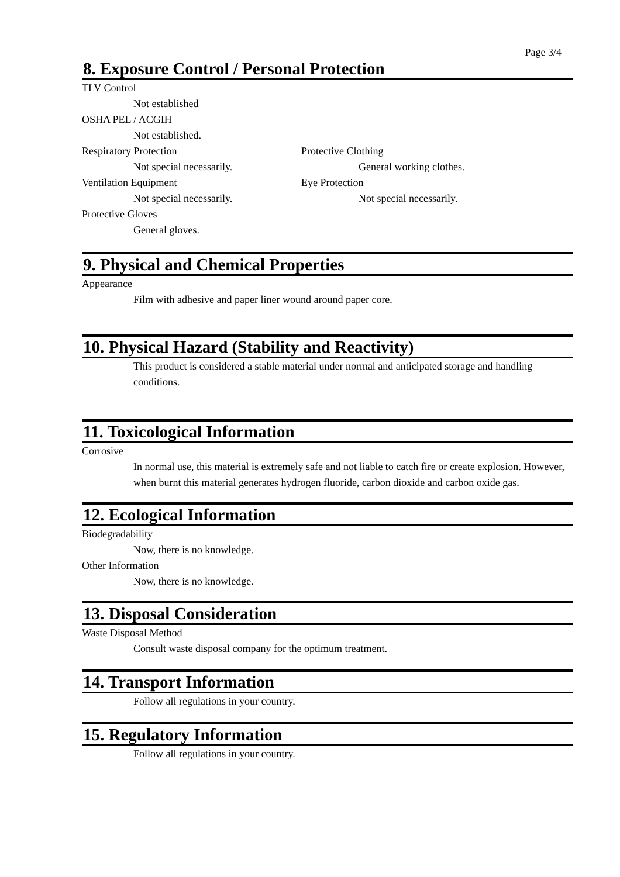Page 3/4
8. Exposure Control / Personal Protection
TLV Control
Not established
OSHA PEL / ACGIH
Not established.
Respiratory Protection
Not special necessarily.
Ventilation Equipment
Not special necessarily.
Protective Gloves
General gloves.
Protective Clothing
General working clothes.
Eye Protection
Not special necessarily.
9. Physical and Chemical Properties
Appearance
Film with adhesive and paper liner wound around paper core.
10. Physical Hazard (Stability and Reactivity)
This product is considered a stable material under normal and anticipated storage and handling conditions.
11. Toxicological Information
Corrosive
In normal use, this material is extremely safe and not liable to catch fire or create explosion. However, when burnt this material generates hydrogen fluoride, carbon dioxide and carbon oxide gas.
12. Ecological Information
Biodegradability
Now, there is no knowledge.
Other Information
Now, there is no knowledge.
13. Disposal Consideration
Waste Disposal Method
Consult waste disposal company for the optimum treatment.
14. Transport Information
Follow all regulations in your country.
15. Regulatory Information
Follow all regulations in your country.